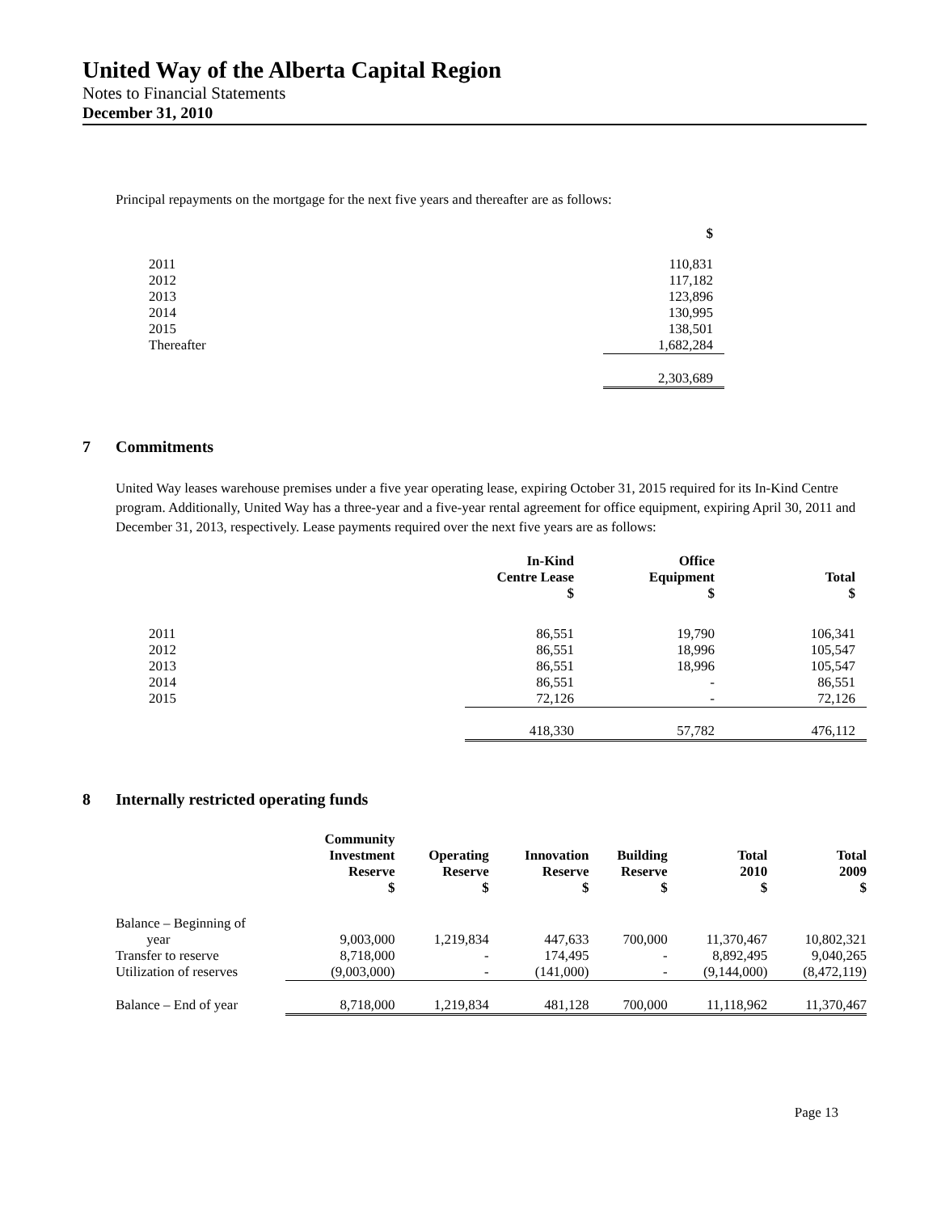United Way of the Alberta Capital Region
Notes to Financial Statements
December 31, 2010
Principal repayments on the mortgage for the next five years and thereafter are as follows:
| | $ |
| --- | --- |
| 2011 | 110,831 |
| 2012 | 117,182 |
| 2013 | 123,896 |
| 2014 | 130,995 |
| 2015 | 138,501 |
| Thereafter | 1,682,284 |
| | 2,303,689 |
7 Commitments
United Way leases warehouse premises under a five year operating lease, expiring October 31, 2015 required for its In-Kind Centre program. Additionally, United Way has a three-year and a five-year rental agreement for office equipment, expiring April 30, 2011 and December 31, 2013, respectively. Lease payments required over the next five years are as follows:
| | In-Kind Centre Lease $ | Office Equipment $ | Total $ |
| --- | --- | --- | --- |
| 2011 | 86,551 | 19,790 | 106,341 |
| 2012 | 86,551 | 18,996 | 105,547 |
| 2013 | 86,551 | 18,996 | 105,547 |
| 2014 | 86,551 | - | 86,551 |
| 2015 | 72,126 | - | 72,126 |
| | 418,330 | 57,782 | 476,112 |
8 Internally restricted operating funds
| | Community Investment Reserve $ | Operating Reserve $ | Innovation Reserve $ | Building Reserve $ | Total 2010 $ | Total 2009 $ |
| --- | --- | --- | --- | --- | --- | --- |
| Balance – Beginning of year | 9,003,000 | 1,219,834 | 447,633 | 700,000 | 11,370,467 | 10,802,321 |
| Transfer to reserve | 8,718,000 | - | 174,495 | - | 8,892,495 | 9,040,265 |
| Utilization of reserves | (9,003,000) | - | (141,000) | - | (9,144,000) | (8,472,119) |
| Balance – End of year | 8,718,000 | 1,219,834 | 481,128 | 700,000 | 11,118,962 | 11,370,467 |
Page 13